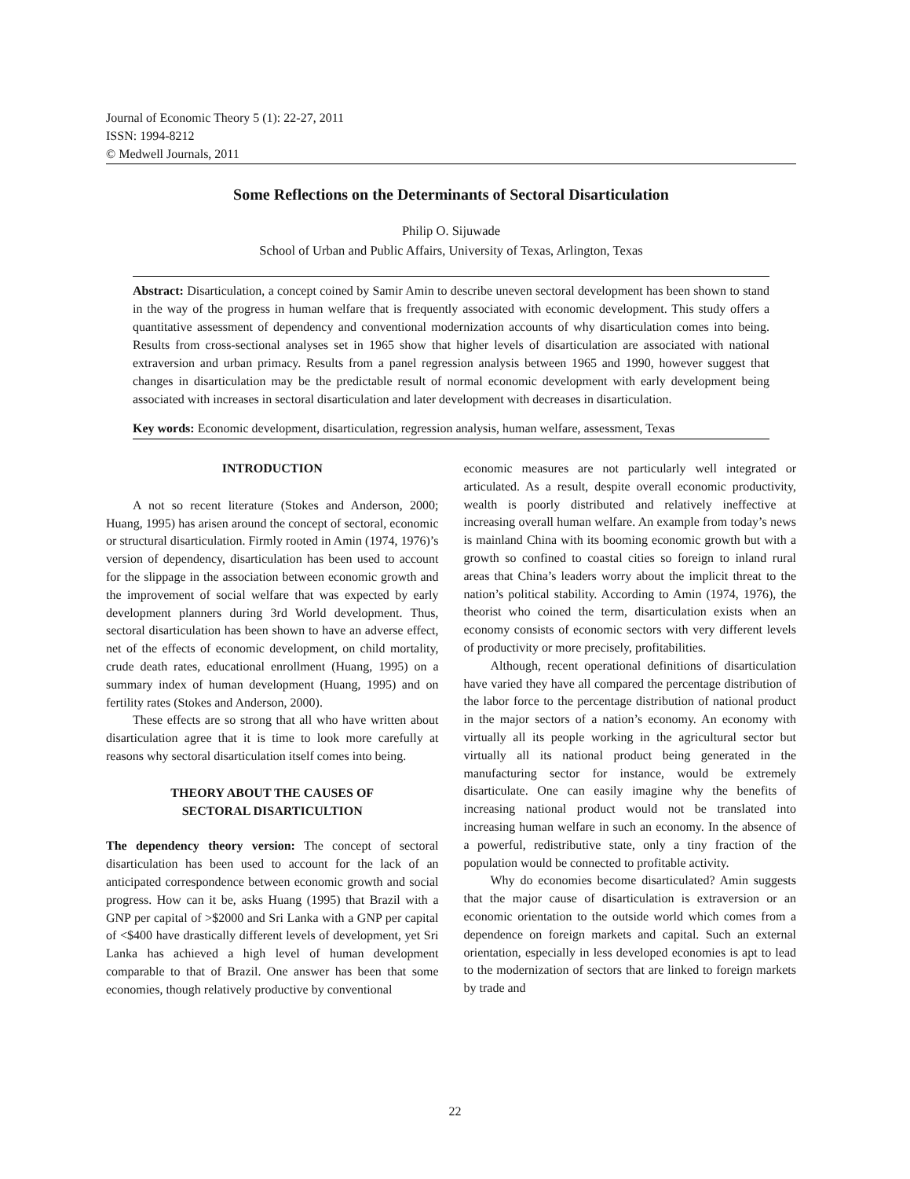Journal of Economic Theory 5 (1): 22-27, 2011
ISSN: 1994-8212
© Medwell Journals, 2011
Some Reflections on the Determinants of Sectoral Disarticulation
Philip O. Sijuwade
School of Urban and Public Affairs, University of Texas, Arlington, Texas
Abstract: Disarticulation, a concept coined by Samir Amin to describe uneven sectoral development has been shown to stand in the way of the progress in human welfare that is frequently associated with economic development. This study offers a quantitative assessment of dependency and conventional modernization accounts of why disarticulation comes into being. Results from cross-sectional analyses set in 1965 show that higher levels of disarticulation are associated with national extraversion and urban primacy. Results from a panel regression analysis between 1965 and 1990, however suggest that changes in disarticulation may be the predictable result of normal economic development with early development being associated with increases in sectoral disarticulation and later development with decreases in disarticulation.
Key words: Economic development, disarticulation, regression analysis, human welfare, assessment, Texas
INTRODUCTION
A not so recent literature (Stokes and Anderson, 2000; Huang, 1995) has arisen around the concept of sectoral, economic or structural disarticulation. Firmly rooted in Amin (1974, 1976)’s version of dependency, disarticulation has been used to account for the slippage in the association between economic growth and the improvement of social welfare that was expected by early development planners during 3rd World development. Thus, sectoral disarticulation has been shown to have an adverse effect, net of the effects of economic development, on child mortality, crude death rates, educational enrollment (Huang, 1995) on a summary index of human development (Huang, 1995) and on fertility rates (Stokes and Anderson, 2000).
These effects are so strong that all who have written about disarticulation agree that it is time to look more carefully at reasons why sectoral disarticulation itself comes into being.
THEORY ABOUT THE CAUSES OF
SECTORAL DISARTICULTION
The dependency theory version: The concept of sectoral disarticulation has been used to account for the lack of an anticipated correspondence between economic growth and social progress. How can it be, asks Huang (1995) that Brazil with a GNP per capital of >$2000 and Sri Lanka with a GNP per capital of <$400 have drastically different levels of development, yet Sri Lanka has achieved a high level of human development comparable to that of Brazil. One answer has been that some economies, though relatively productive by conventional
economic measures are not particularly well integrated or articulated. As a result, despite overall economic productivity, wealth is poorly distributed and relatively ineffective at increasing overall human welfare. An example from today’s news is mainland China with its booming economic growth but with a growth so confined to coastal cities so foreign to inland rural areas that China’s leaders worry about the implicit threat to the nation’s political stability. According to Amin (1974, 1976), the theorist who coined the term, disarticulation exists when an economy consists of economic sectors with very different levels of productivity or more precisely, profitabilities.
Although, recent operational definitions of disarticulation have varied they have all compared the percentage distribution of the labor force to the percentage distribution of national product in the major sectors of a nation’s economy. An economy with virtually all its people working in the agricultural sector but virtually all its national product being generated in the manufacturing sector for instance, would be extremely disarticulate. One can easily imagine why the benefits of increasing national product would not be translated into increasing human welfare in such an economy. In the absence of a powerful, redistributive state, only a tiny fraction of the population would be connected to profitable activity.
Why do economies become disarticulated? Amin suggests that the major cause of disarticulation is extraversion or an economic orientation to the outside world which comes from a dependence on foreign markets and capital. Such an external orientation, especially in less developed economies is apt to lead to the modernization of sectors that are linked to foreign markets by trade and
22